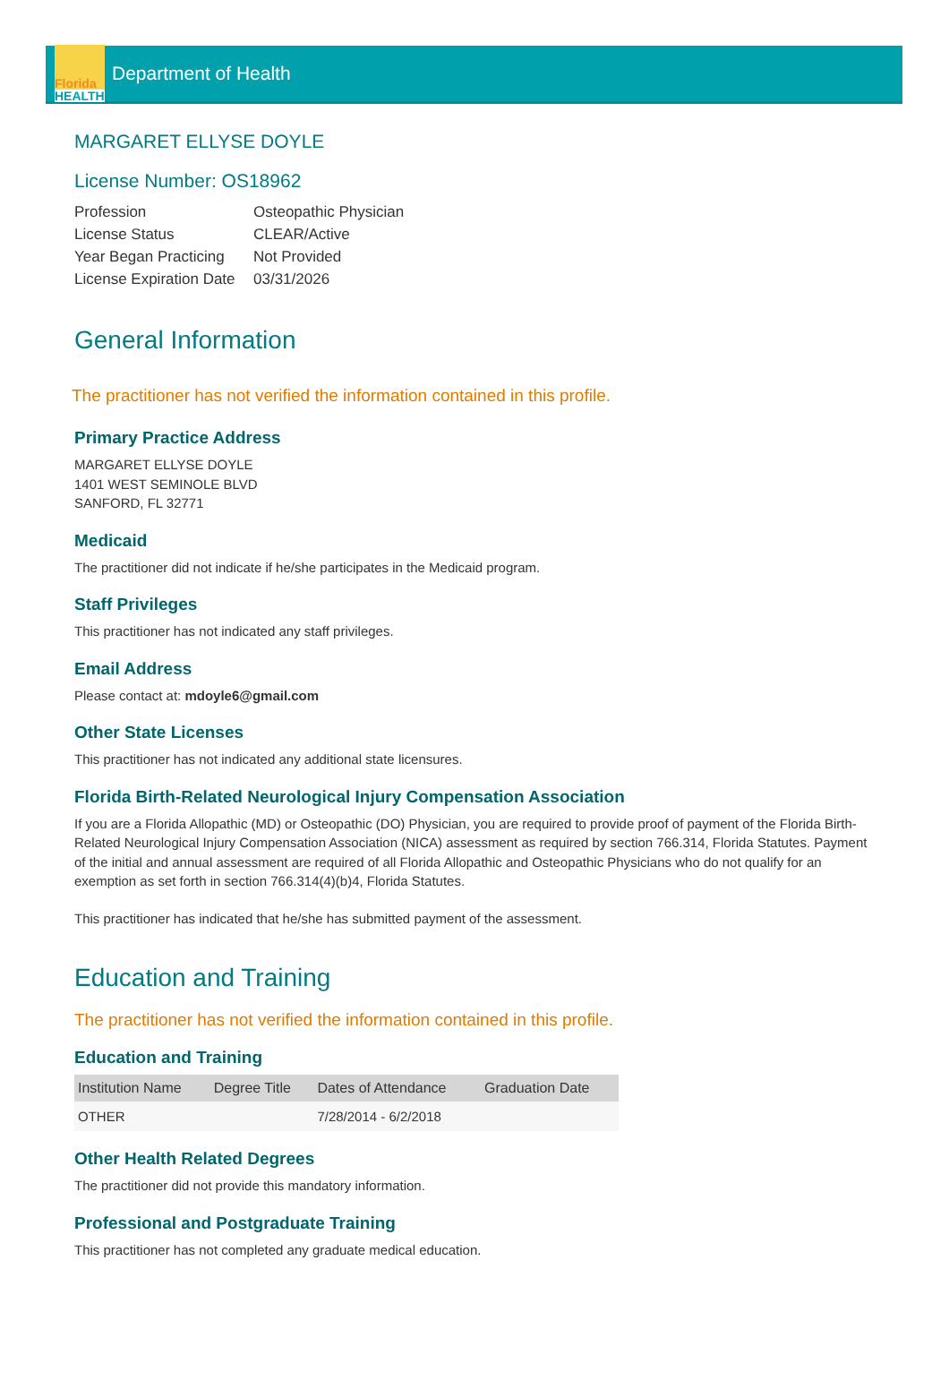Florida
HEALTH
Department of Health
MARGARET ELLYSE DOYLE
License Number: OS18962
| Profession | Osteopathic Physician |
| License Status | CLEAR/Active |
| Year Began Practicing | Not Provided |
| License Expiration Date | 03/31/2026 |
General Information
The practitioner has not verified the information contained in this profile.
Primary Practice Address
MARGARET ELLYSE DOYLE
1401 WEST SEMINOLE BLVD
SANFORD, FL 32771
Medicaid
The practitioner did not indicate if he/she participates in the Medicaid program.
Staff Privileges
This practitioner has not indicated any staff privileges.
Email Address
Please contact at: mdoyle6@gmail.com
Other State Licenses
This practitioner has not indicated any additional state licensures.
Florida Birth-Related Neurological Injury Compensation Association
If you are a Florida Allopathic (MD) or Osteopathic (DO) Physician, you are required to provide proof of payment of the Florida Birth-Related Neurological Injury Compensation Association (NICA) assessment as required by section 766.314, Florida Statutes. Payment of the initial and annual assessment are required of all Florida Allopathic and Osteopathic Physicians who do not qualify for an exemption as set forth in section 766.314(4)(b)4, Florida Statutes.
This practitioner has indicated that he/she has submitted payment of the assessment.
Education and Training
The practitioner has not verified the information contained in this profile.
Education and Training
| Institution Name | Degree Title | Dates of Attendance | Graduation Date |
| --- | --- | --- | --- |
| OTHER | | 7/28/2014 - 6/2/2018 | |
Other Health Related Degrees
The practitioner did not provide this mandatory information.
Professional and Postgraduate Training
This practitioner has not completed any graduate medical education.